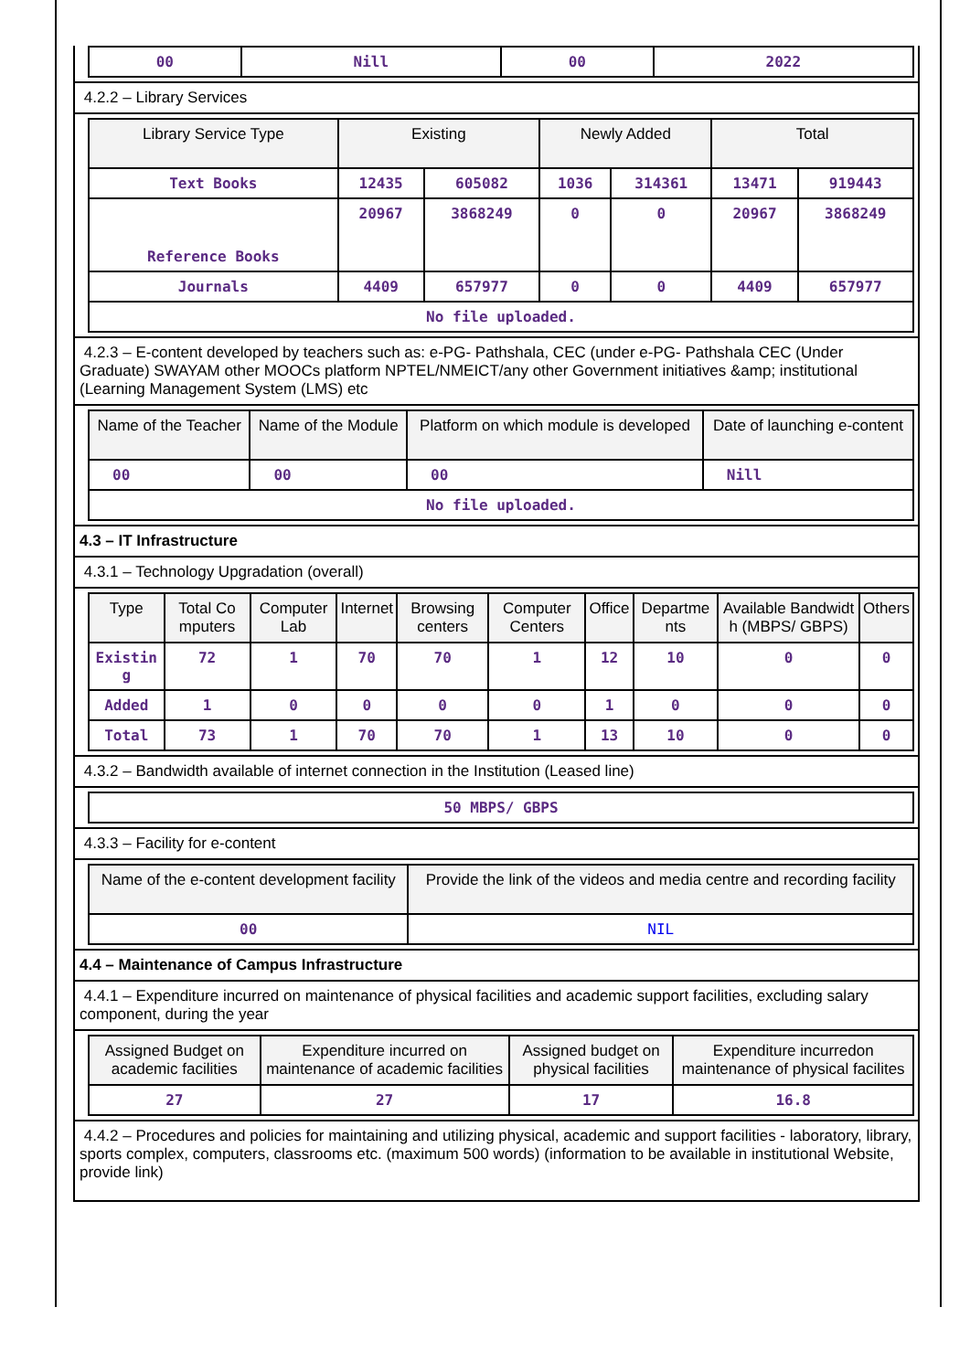| 00 | Nill | 00 | 2022 |
4.2.2 – Library Services
| Library Service Type | Existing | | Newly Added | | Total | |
| --- | --- | --- | --- | --- | --- | --- |
| Text Books | 12435 | 605082 | 1036 | 314361 | 13471 | 919443 |
| Reference Books | 20967 | 3868249 | 0 | 0 | 20967 | 3868249 |
| Journals | 4409 | 657977 | 0 | 0 | 4409 | 657977 |
| No file uploaded. | | | | | | |
4.2.3 – E-content developed by teachers such as: e-PG- Pathshala, CEC (under e-PG- Pathshala CEC (Under Graduate) SWAYAM other MOOCs platform NPTEL/NMEICT/any other Government initiatives &amp; institutional (Learning Management System (LMS) etc
| Name of the Teacher | Name of the Module | Platform on which module is developed | Date of launching e-content |
| --- | --- | --- | --- |
| 00 | 00 | 00 | Nill |
| No file uploaded. | | | |
4.3 – IT Infrastructure
4.3.1 – Technology Upgradation (overall)
| Type | Total Co mputers | Computer Lab | Internet | Browsing centers | Computer Centers | Office | Departme nts | Available Bandwidt h (MBPS/ GBPS) | Others |
| --- | --- | --- | --- | --- | --- | --- | --- | --- | --- |
| Existin g | 72 | 1 | 70 | 70 | 1 | 12 | 10 | 0 | 0 |
| Added | 1 | 0 | 0 | 0 | 0 | 1 | 0 | 0 | 0 |
| Total | 73 | 1 | 70 | 70 | 1 | 13 | 10 | 0 | 0 |
4.3.2 – Bandwidth available of internet connection in the Institution (Leased line)
| 50 MBPS/ GBPS |
4.3.3 – Facility for e-content
| Name of the e-content development facility | Provide the link of the videos and media centre and recording facility |
| --- | --- |
| 00 | NIL |
4.4 – Maintenance of Campus Infrastructure
4.4.1 – Expenditure incurred on maintenance of physical facilities and academic support facilities, excluding salary component, during the year
| Assigned Budget on academic facilities | Expenditure incurred on maintenance of academic facilities | Assigned budget on physical facilities | Expenditure incurredon maintenance of physical facilites |
| --- | --- | --- | --- |
| 27 | 27 | 17 | 16.8 |
4.4.2 – Procedures and policies for maintaining and utilizing physical, academic and support facilities - laboratory, library, sports complex, computers, classrooms etc. (maximum 500 words) (information to be available in institutional Website, provide link)